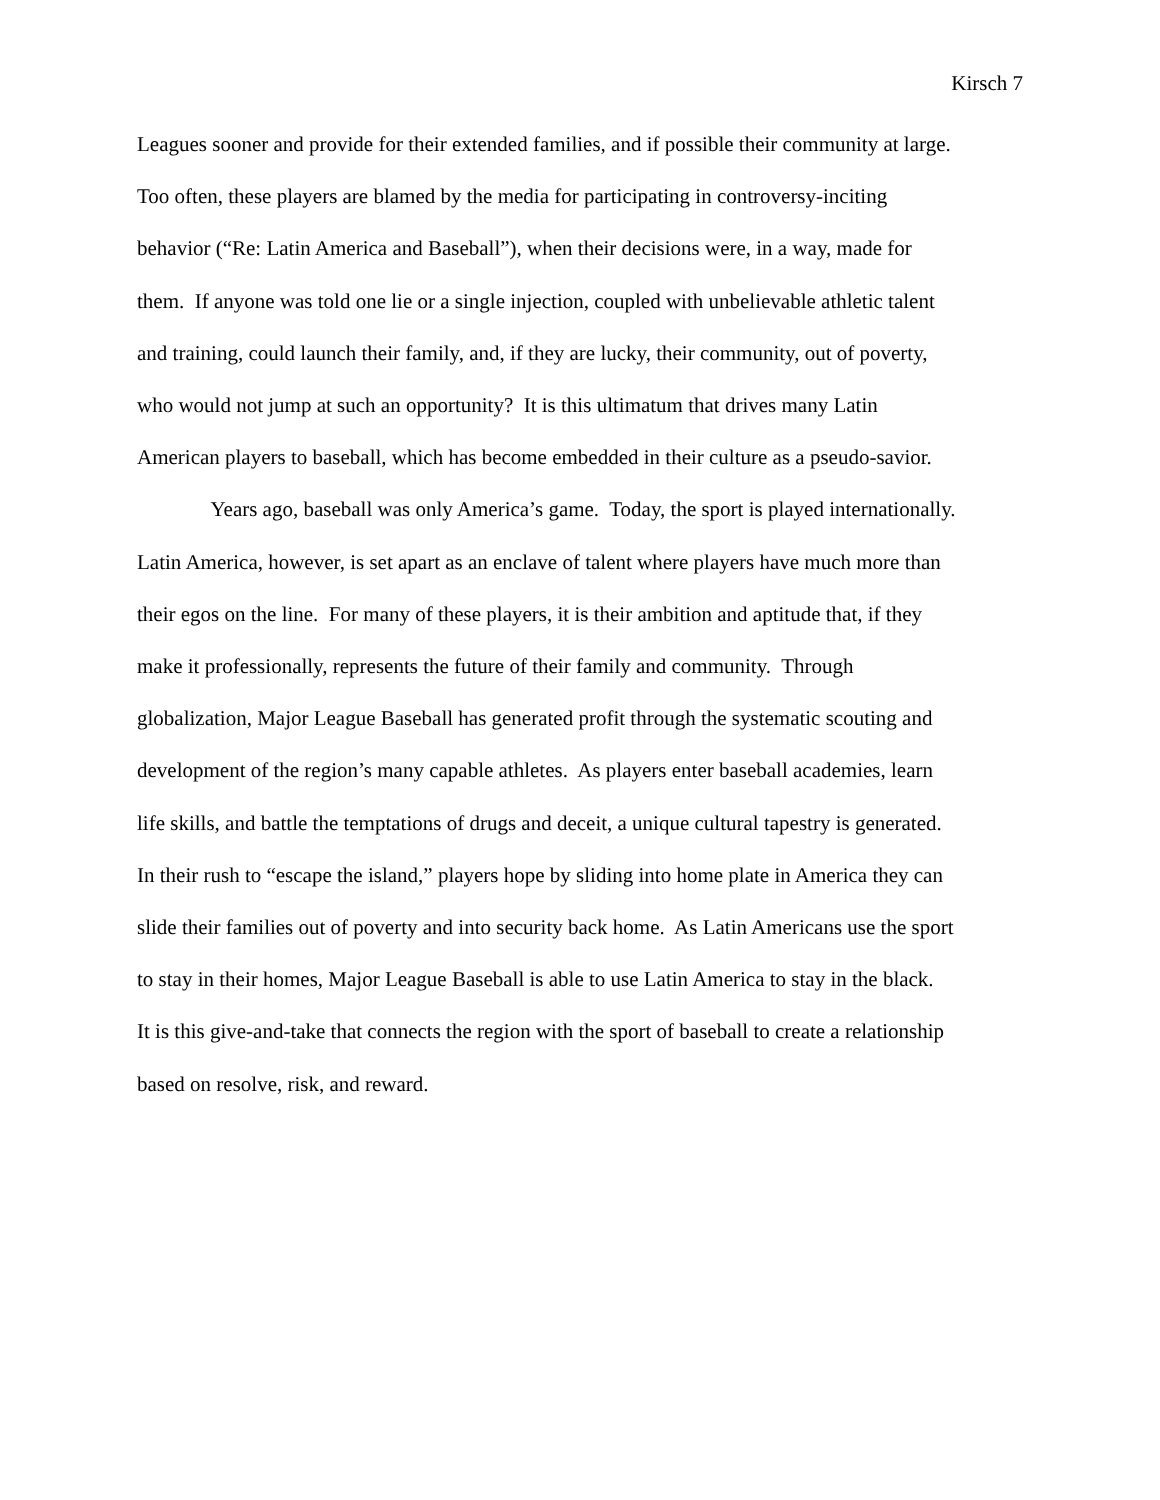Kirsch 7
Leagues sooner and provide for their extended families, and if possible their community at large.
Too often, these players are blamed by the media for participating in controversy-inciting
behavior (“Re: Latin America and Baseball”), when their decisions were, in a way, made for
them. If anyone was told one lie or a single injection, coupled with unbelievable athletic talent
and training, could launch their family, and, if they are lucky, their community, out of poverty,
who would not jump at such an opportunity? It is this ultimatum that drives many Latin
American players to baseball, which has become embedded in their culture as a pseudo-savior.
Years ago, baseball was only America’s game. Today, the sport is played internationally.
Latin America, however, is set apart as an enclave of talent where players have much more than
their egos on the line. For many of these players, it is their ambition and aptitude that, if they
make it professionally, represents the future of their family and community. Through
globalization, Major League Baseball has generated profit through the systematic scouting and
development of the region’s many capable athletes. As players enter baseball academies, learn
life skills, and battle the temptations of drugs and deceit, a unique cultural tapestry is generated.
In their rush to “escape the island,” players hope by sliding into home plate in America they can
slide their families out of poverty and into security back home. As Latin Americans use the sport
to stay in their homes, Major League Baseball is able to use Latin America to stay in the black.
It is this give-and-take that connects the region with the sport of baseball to create a relationship
based on resolve, risk, and reward.